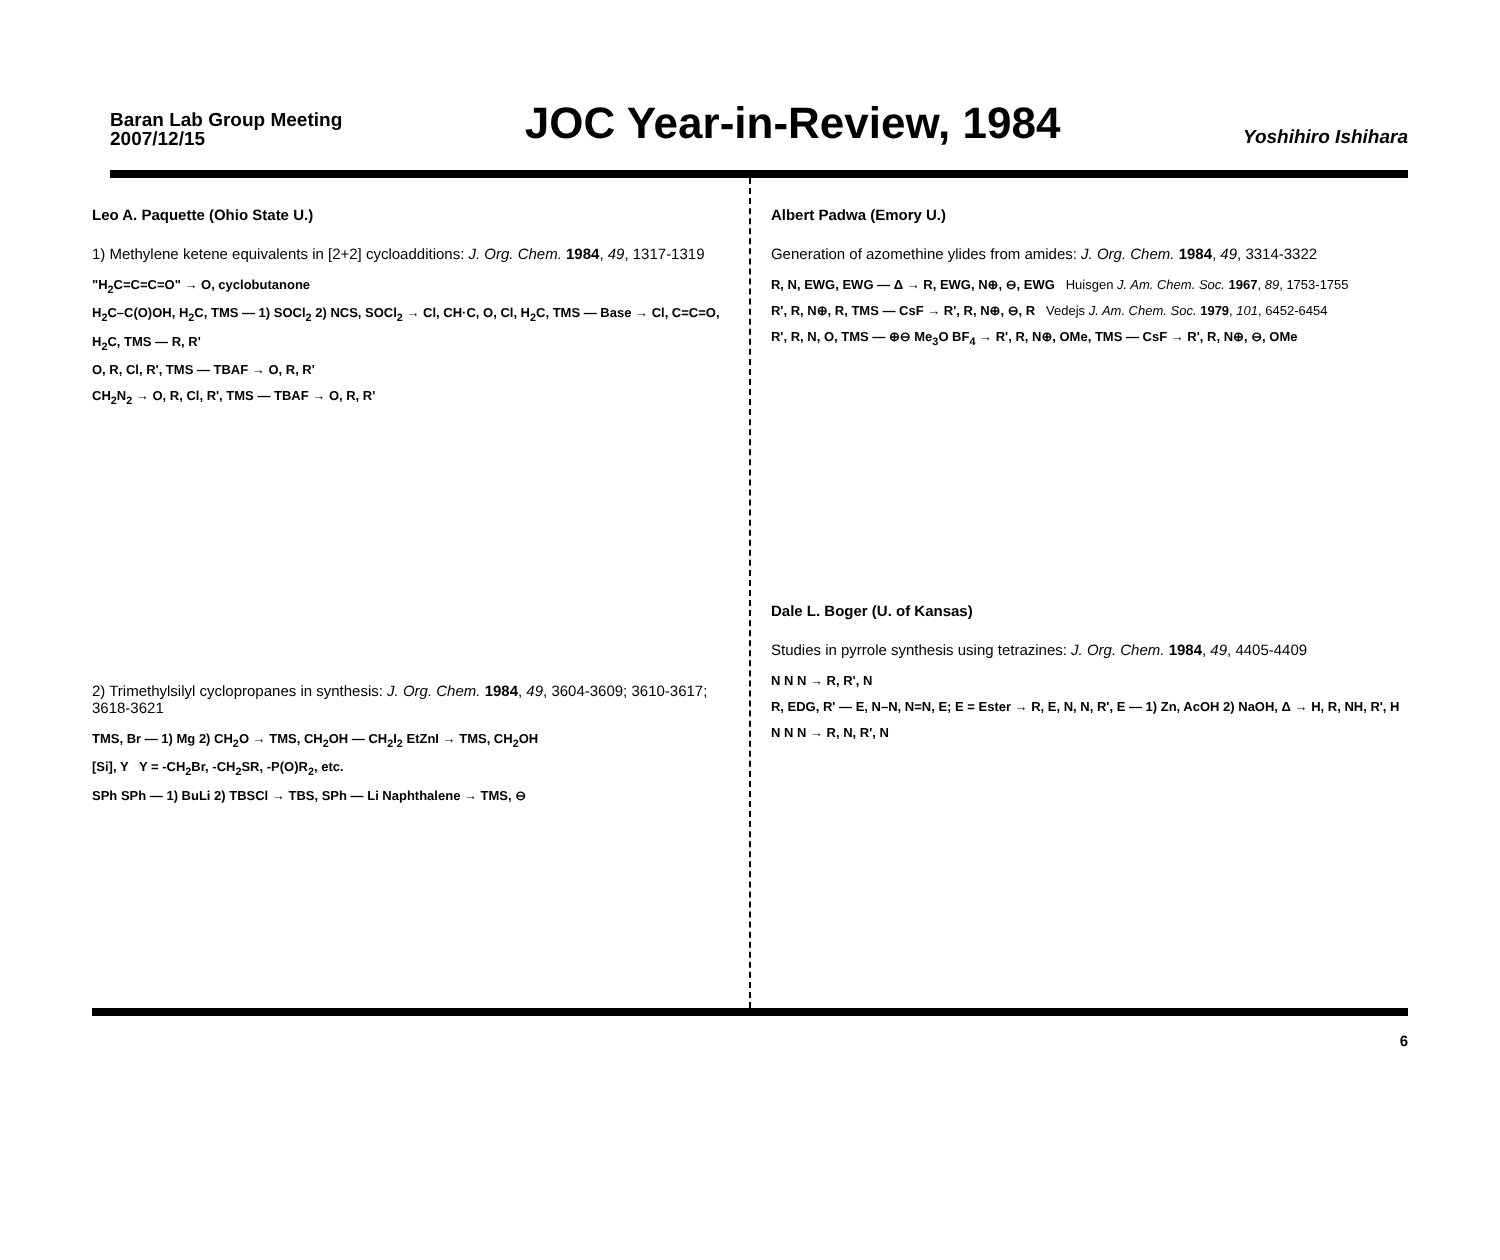Baran Lab Group Meeting
2007/12/15
JOC Year-in-Review, 1984
Yoshihiro Ishihara
Leo A. Paquette (Ohio State U.)
1) Methylene ketene equivalents in [2+2] cycloadditions: J. Org. Chem. 1984, 49, 1317-1319
"H<sub>2</sub>C=C=C=O" → O, cyclobutanone
H<sub>2</sub>C–C(O)OH, H<sub>2</sub>C, TMS — 1) SOCl<sub>2</sub> 2) NCS, SOCl<sub>2</sub> → Cl, CH·C, O, Cl, H<sub>2</sub>C, TMS — Base → Cl, C=C=O, H<sub>2</sub>C, TMS — R, R'
O, R, Cl, R', TMS — TBAF → O, R, R'
CH<sub>2</sub>N<sub>2</sub> → O, R, Cl, R', TMS — TBAF → O, R, R'
2) Trimethylsilyl cyclopropanes in synthesis: J. Org. Chem. 1984, 49, 3604-3609; 3610-3617; 3618-3621
TMS, Br — 1) Mg 2) CH<sub>2</sub>O → TMS, CH<sub>2</sub>OH — CH<sub>2</sub>I<sub>2</sub> EtZnI → TMS, CH<sub>2</sub>OH
[Si], Y Y = -CH<sub>2</sub>Br, -CH<sub>2</sub>SR, -P(O)R<sub>2</sub>, etc.
SPh SPh — 1) BuLi 2) TBSCl → TBS, SPh — Li Naphthalene → TMS, ⊖
Albert Padwa (Emory U.)
Generation of azomethine ylides from amides: J. Org. Chem. 1984, 49, 3314-3322
R, N, EWG, EWG — Δ → R, EWG, N⊕, ⊖, EWG Huisgen J. Am. Chem. Soc. 1967, 89, 1753-1755
R', R, N⊕, R, TMS — CsF → R', R, N⊕, ⊖, R Vedejs J. Am. Chem. Soc. 1979, 101, 6452-6454
R', R, N, O, TMS — ⊕⊖ Me<sub>3</sub>O BF<sub>4</sub> → R', R, N⊕, OMe, TMS — CsF → R', R, N⊕, ⊖, OMe
Dale L. Boger (U. of Kansas)
Studies in pyrrole synthesis using tetrazines: J. Org. Chem. 1984, 49, 4405-4409
N N N → R, R', N
R, EDG, R' — E, N–N, N=N, E; E = Ester → R, E, N, N, R', E — 1) Zn, AcOH 2) NaOH, Δ → H, R, NH, R', H
N N N → R, N, R', N
6